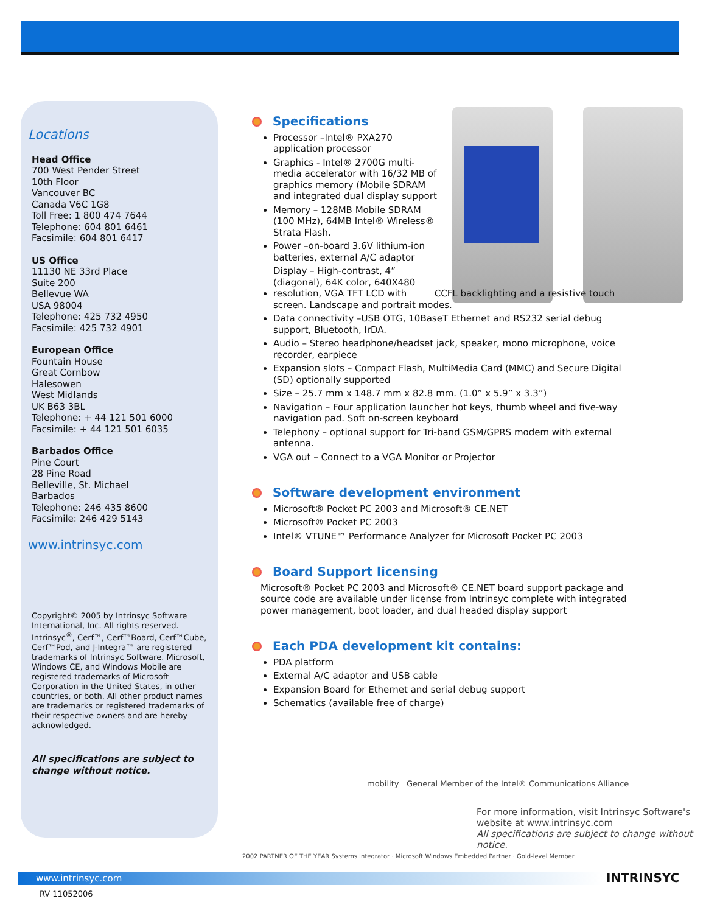Locations
Head Office
700 West Pender Street
10th Floor
Vancouver BC
Canada V6C 1G8
Toll Free: 1 800 474 7644
Telephone: 604 801 6461
Facsimile: 604 801 6417
US Office
11130 NE 33rd Place
Suite 200
Bellevue WA
USA 98004
Telephone: 425 732 4950
Facsimile: 425 732 4901
European Office
Fountain House
Great Cornbow
Halesowen
West Midlands
UK B63 3BL
Telephone: + 44 121 501 6000
Facsimile: + 44 121 501 6035
Barbados Office
Pine Court
28 Pine Road
Belleville, St. Michael
Barbados
Telephone: 246 435 8600
Facsimile: 246 429 5143
www.intrinsyc.com
Copyright© 2005 by Intrinsyc Software International, Inc. All rights reserved. Intrinsyc<sup>®</sup>, Cerf™, Cerf™Board, Cerf™Cube, Cerf™Pod, and J-Integra™ are registered trademarks of Intrinsyc Software. Microsoft, Windows CE, and Windows Mobile are registered trademarks of Microsoft Corporation in the United States, in other countries, or both. All other product names are trademarks or registered trademarks of their respective owners and are hereby acknowledged.
All specifications are subject to change without notice.
Specifications
Processor –Intel® PXA270 application processor
Graphics - Intel® 2700G multi-media accelerator with 16/32 MB of graphics memory (Mobile SDRAM and integrated dual display support
Memory – 128MB Mobile SDRAM (100 MHz), 64MB Intel® Wireless® Strata Flash.
Power –on-board 3.6V lithium-ion batteries, external A/C adaptor
Display – High-contrast, 4” (diagonal), 64K color, 640X480 resolution, VGA TFT LCD with CCFL backlighting and a resistive touch screen. Landscape and portrait modes.
Data connectivity –USB OTG, 10BaseT Ethernet and RS232 serial debug support, Bluetooth, IrDA.
Audio – Stereo headphone/headset jack, speaker, mono microphone, voice recorder, earpiece
Expansion slots – Compact Flash, MultiMedia Card (MMC) and Secure Digital (SD) optionally supported
Size – 25.7 mm x 148.7 mm x 82.8 mm. (1.0” x 5.9” x 3.3”)
Navigation – Four application launcher hot keys, thumb wheel and five-way navigation pad. Soft on-screen keyboard
Telephony – optional support for Tri-band GSM/GPRS modem with external antenna.
VGA out – Connect to a VGA Monitor or Projector
Software development environment
Microsoft® Pocket PC 2003 and Microsoft® CE.NET
Microsoft® Pocket PC 2003
Intel® VTUNE™ Performance Analyzer for Microsoft Pocket PC 2003
Board Support licensing
Microsoft® Pocket PC 2003 and Microsoft® CE.NET board support package and source code are available under license from Intrinsyc complete with integrated power management, boot loader, and dual headed display support
Each PDA development kit contains:
PDA platform
External A/C adaptor and USB cable
Expansion Board for Ethernet and serial debug support
Schematics (available free of charge)
mobility General Member of the Intel® Communications Alliance
For more information, visit Intrinsyc Software's website at www.intrinsyc.com
All specifications are subject to change without notice.
2002 PARTNER OF THE YEAR Systems Integrator · Microsoft Windows Embedded Partner · Gold-level Member
www.intrinsyc.com INTRINSYC
RV 11052006